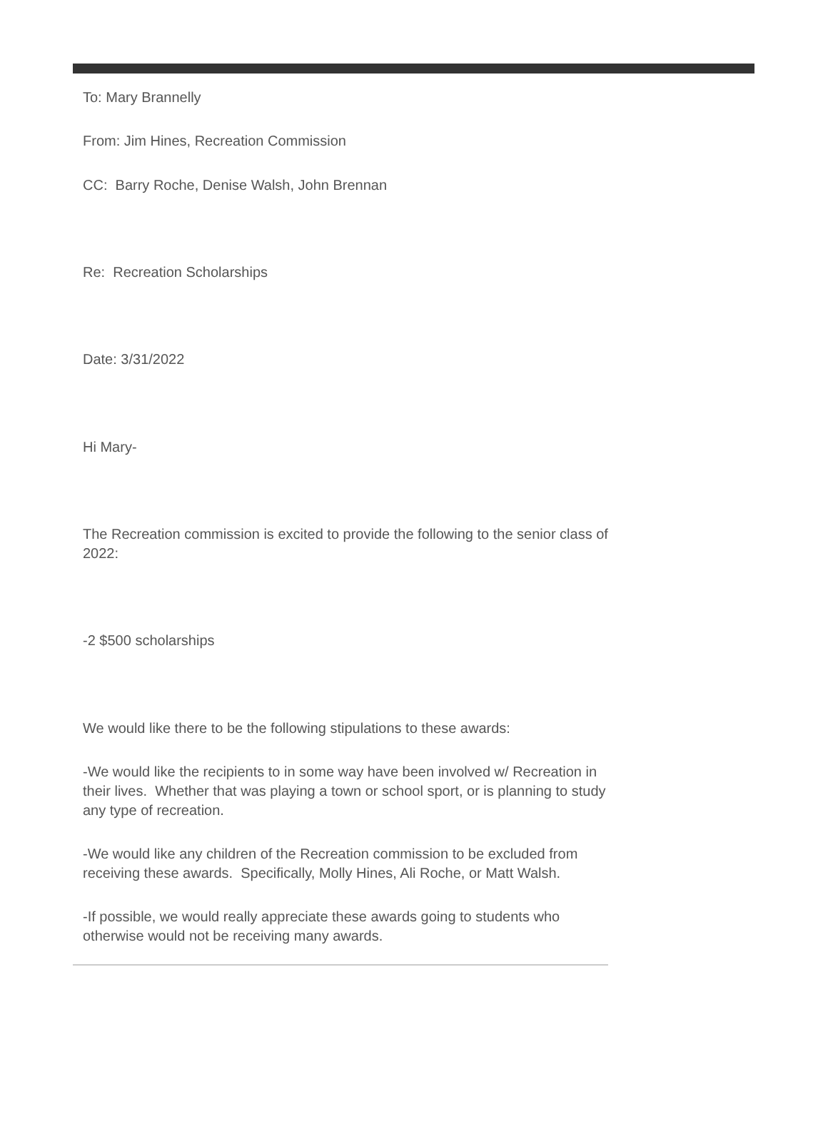To: Mary Brannelly
From: Jim Hines, Recreation Commission
CC: Barry Roche, Denise Walsh, John Brennan
Re: Recreation Scholarships
Date: 3/31/2022
Hi Mary-
The Recreation commission is excited to provide the following to the senior class of 2022:
-2 $500 scholarships
We would like there to be the following stipulations to these awards:
-We would like the recipients to in some way have been involved w/ Recreation in their lives. Whether that was playing a town or school sport, or is planning to study any type of recreation.
-We would like any children of the Recreation commission to be excluded from receiving these awards. Specifically, Molly Hines, Ali Roche, or Matt Walsh.
-If possible, we would really appreciate these awards going to students who otherwise would not be receiving many awards.